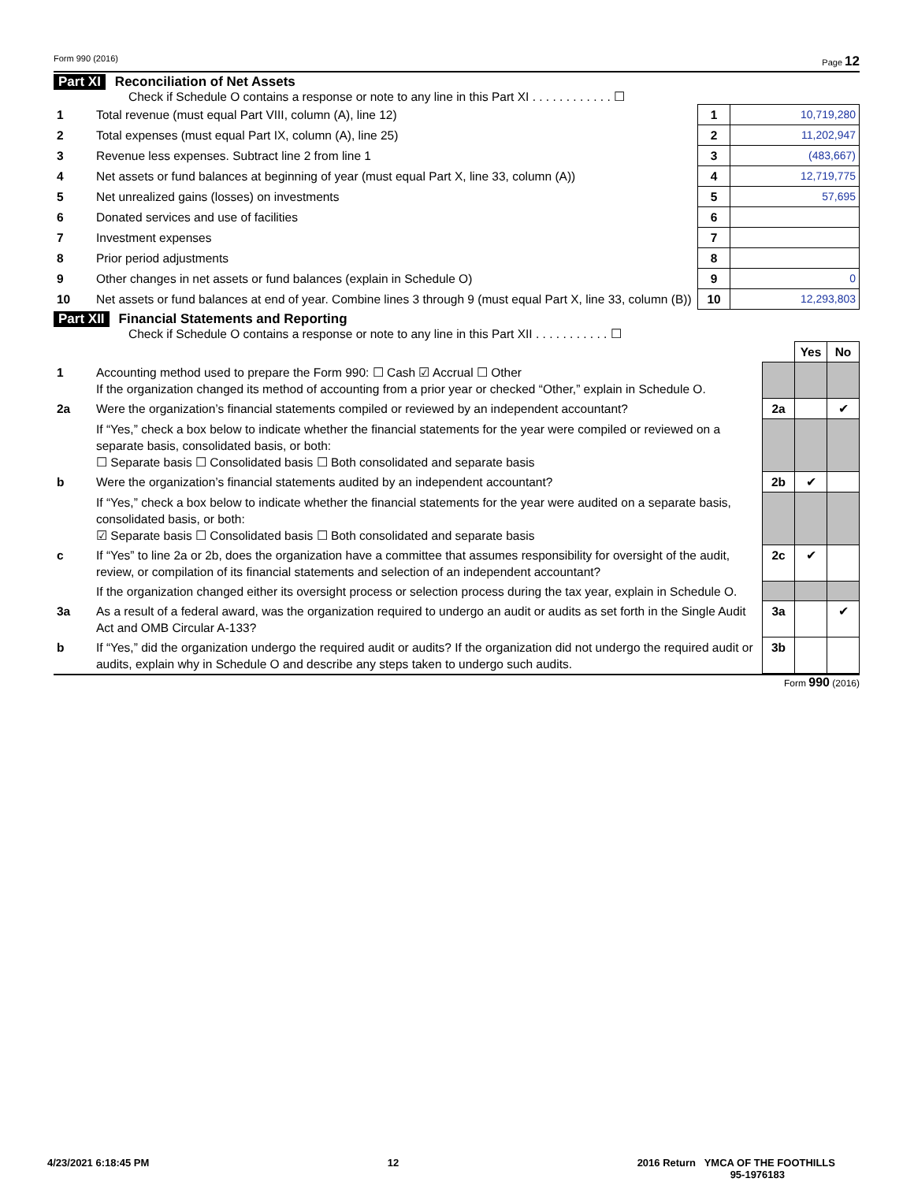Form 990 (2016) Page 12
Part XI Reconciliation of Net Assets
Check if Schedule O contains a response or note to any line in this Part XI . . . . . . . . . . . . ☐
| 1 | Total revenue (must equal Part VIII, column (A), line 12) | 1 | 10,719,280 |
| 2 | Total expenses (must equal Part IX, column (A), line 25) | 2 | 11,202,947 |
| 3 | Revenue less expenses. Subtract line 2 from line 1 | 3 | (483,667) |
| 4 | Net assets or fund balances at beginning of year (must equal Part X, line 33, column (A)) | 4 | 12,719,775 |
| 5 | Net unrealized gains (losses) on investments | 5 | 57,695 |
| 6 | Donated services and use of facilities | 6 | |
| 7 | Investment expenses | 7 | |
| 8 | Prior period adjustments | 8 | |
| 9 | Other changes in net assets or fund balances (explain in Schedule O) | 9 | 0 |
| 10 | Net assets or fund balances at end of year. Combine lines 3 through 9 (must equal Part X, line 33, column (B)) | 10 | 12,293,803 |
Part XII Financial Statements and Reporting
Check if Schedule O contains a response or note to any line in this Part XII . . . . . . . . . . . ☐
| | | | Yes | No |
| 1 | Accounting method used to prepare the Form 990: ☐ Cash ☑ Accrual ☐ Other If the organization changed its method of accounting from a prior year or checked “Other,” explain in Schedule O. | | | |
| 2a | Were the organization’s financial statements compiled or reviewed by an independent accountant? | 2a | | ✔ |
| | If “Yes,” check a box below to indicate whether the financial statements for the year were compiled or reviewed on a separate basis, consolidated basis, or both: ☐ Separate basis ☐ Consolidated basis ☐ Both consolidated and separate basis | | | |
| b | Were the organization’s financial statements audited by an independent accountant? | 2b | ✔ | |
| | If “Yes,” check a box below to indicate whether the financial statements for the year were audited on a separate basis, consolidated basis, or both: ☑ Separate basis ☐ Consolidated basis ☐ Both consolidated and separate basis | | | |
| c | If “Yes” to line 2a or 2b, does the organization have a committee that assumes responsibility for oversight of the audit, review, or compilation of its financial statements and selection of an independent accountant? | 2c | ✔ | |
| | If the organization changed either its oversight process or selection process during the tax year, explain in Schedule O. | | | |
| 3a | As a result of a federal award, was the organization required to undergo an audit or audits as set forth in the Single Audit Act and OMB Circular A-133? | 3a | | ✔ |
| b | If “Yes,” did the organization undergo the required audit or audits? If the organization did not undergo the required audit or audits, explain why in Schedule O and describe any steps taken to undergo such audits. | 3b | | |
Form 990 (2016)
4/23/2021 6:18:45 PM 12 2016 Return YMCA OF THE FOOTHILLS
95-1976183